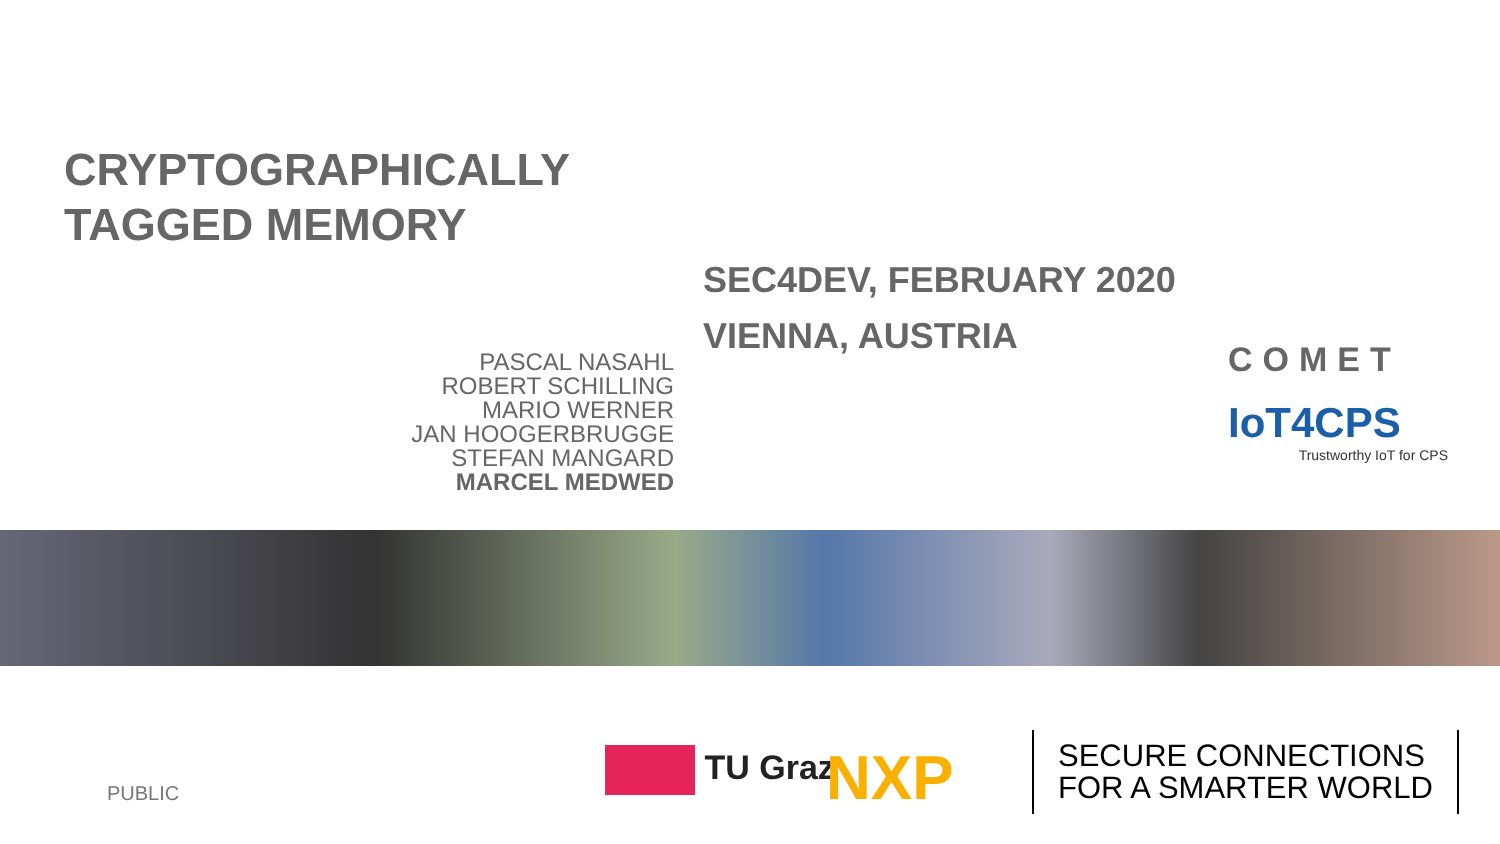CRYPTOGRAPHICALLY
TAGGED MEMORY
SEC4DEV, FEBRUARY 2020
VIENNA, AUSTRIA
PASCAL NASAHL
ROBERT SCHILLING
MARIO WERNER
JAN HOOGERBRUGGE
STEFAN MANGARD
MARCEL MEDWED
COMET
IoT4CPS
Trustworthy IoT for CPS
PUBLIC
TU Graz NXP
SECURE CONNECTIONS
FOR A SMARTER WORLD